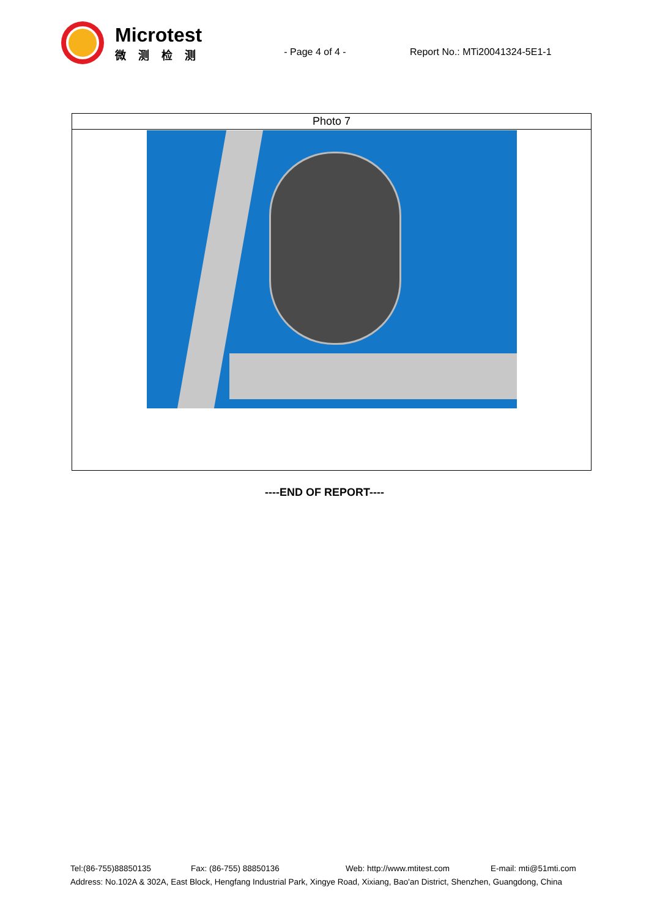Microtest
微测检测
- Page 4 of 4 - Report No.: MTi20041324-5E1-1
| Photo 7 |
----END OF REPORT----
Tel:(86-755)88850135 Fax: (86-755) 88850136 Web: http://www.mtitest.com E-mail: mti@51mti.com
Address: No.102A & 302A, East Block, Hengfang Industrial Park, Xingye Road, Xixiang, Bao'an District, Shenzhen, Guangdong, China